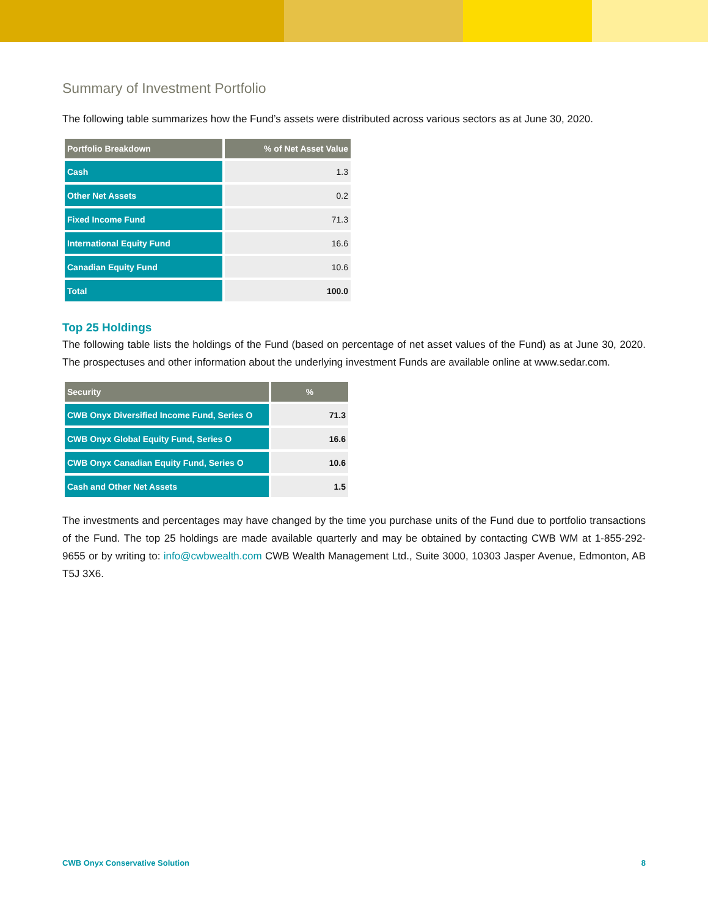Summary of Investment Portfolio
The following table summarizes how the Fund’s assets were distributed across various sectors as at June 30, 2020.
| Portfolio Breakdown | % of Net Asset Value |
| --- | --- |
| Cash | 1.3 |
| Other Net Assets | 0.2 |
| Fixed Income Fund | 71.3 |
| International Equity Fund | 16.6 |
| Canadian Equity Fund | 10.6 |
| Total | 100.0 |
Top 25 Holdings
The following table lists the holdings of the Fund (based on percentage of net asset values of the Fund) as at June 30, 2020. The prospectuses and other information about the underlying investment Funds are available online at www.sedar.com.
| Security | % |
| --- | --- |
| CWB Onyx Diversified Income Fund, Series O | 71.3 |
| CWB Onyx Global Equity Fund, Series O | 16.6 |
| CWB Onyx Canadian Equity Fund, Series O | 10.6 |
| Cash and Other Net Assets | 1.5 |
The investments and percentages may have changed by the time you purchase units of the Fund due to portfolio transactions of the Fund. The top 25 holdings are made available quarterly and may be obtained by contacting CWB WM at 1-855-292-9655 or by writing to: info@cwbwealth.com CWB Wealth Management Ltd., Suite 3000, 10303 Jasper Avenue, Edmonton, AB T5J 3X6.
CWB Onyx Conservative Solution 8